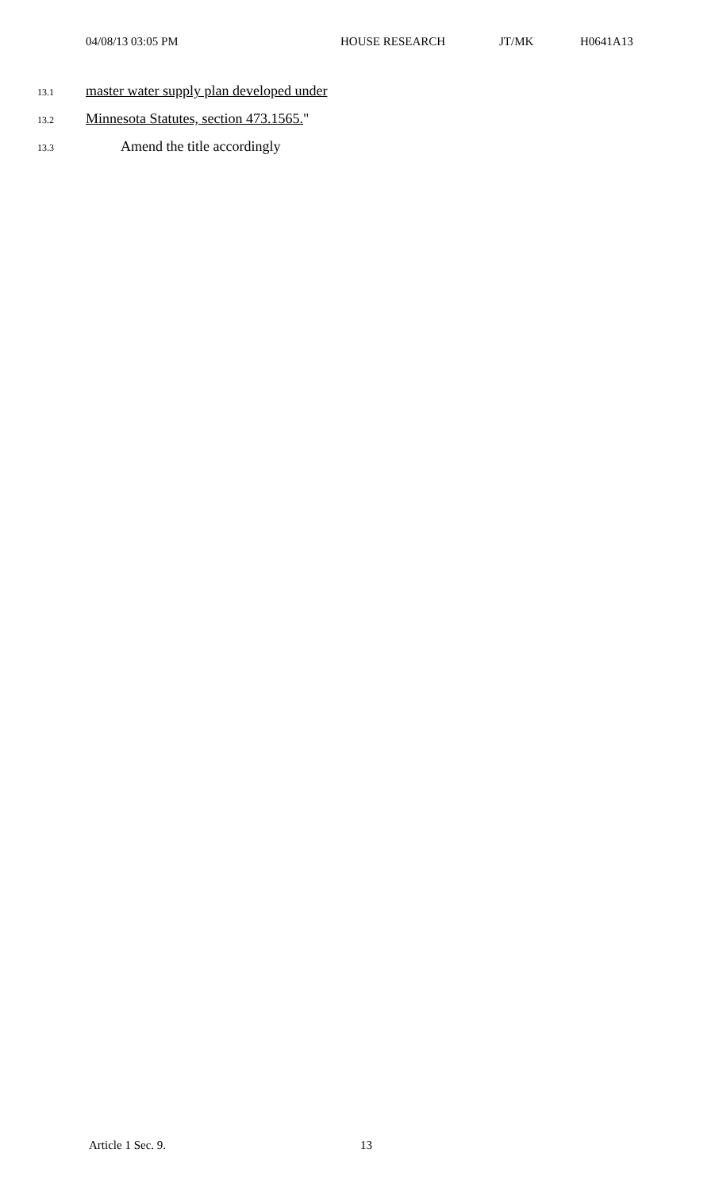04/08/13 03:05 PM HOUSE RESEARCH JT/MK H0641A13
13.1 master water supply plan developed under
13.2 Minnesota Statutes, section 473.1565."
13.3 Amend the title accordingly
Article 1 Sec. 9. 13